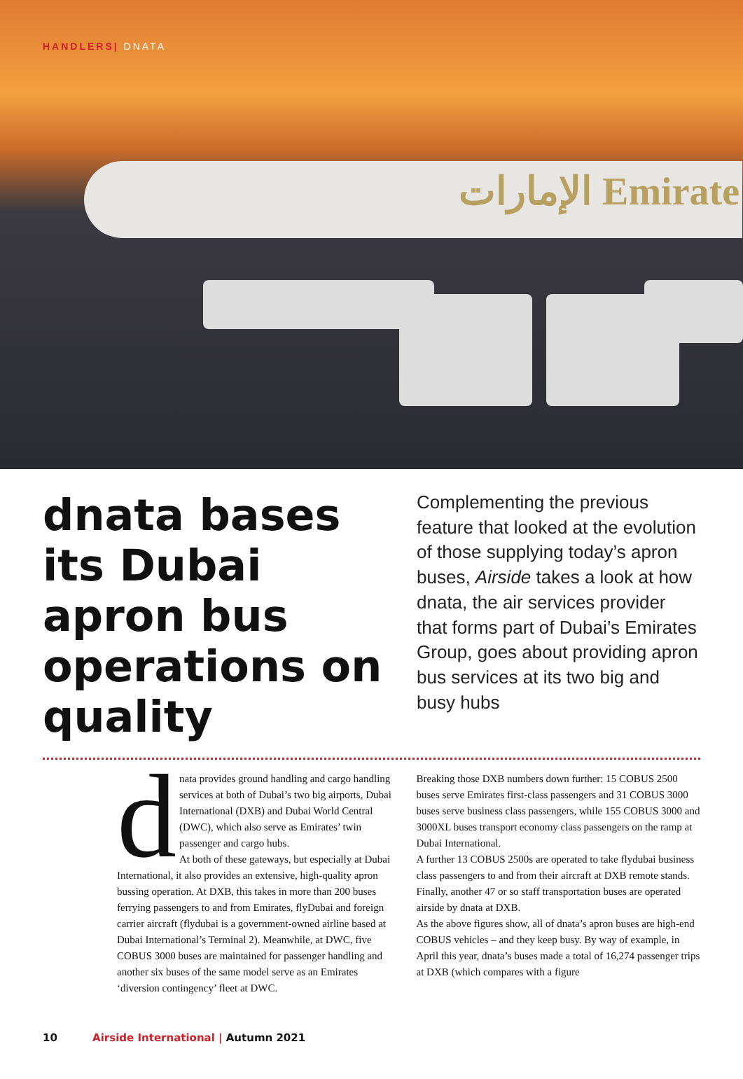HANDLERS| DNATA
الإمارات Emirate
dnata bases its Dubai apron bus operations on quality
Complementing the previous feature that looked at the evolution of those supplying today’s apron buses, Airside takes a look at how dnata, the air services provider that forms part of Dubai’s Emirates Group, goes about providing apron bus services at its two big and busy hubs
dnata provides ground handling and cargo handling services at both of Dubai’s two big airports, Dubai International (DXB) and Dubai World Central (DWC), which also serve as Emirates’ twin passenger and cargo hubs.
At both of these gateways, but especially at Dubai International, it also provides an extensive, high-quality apron bussing operation. At DXB, this takes in more than 200 buses ferrying passengers to and from Emirates, flyDubai and foreign carrier aircraft (flydubai is a government-owned airline based at Dubai International’s Terminal 2). Meanwhile, at DWC, five COBUS 3000 buses are maintained for passenger handling and another six buses of the same model serve as an Emirates ‘diversion contingency’ fleet at DWC.
Breaking those DXB numbers down further: 15 COBUS 2500 buses serve Emirates first-class passengers and 31 COBUS 3000 buses serve business class passengers, while 155 COBUS 3000 and 3000XL buses transport economy class passengers on the ramp at Dubai International.
A further 13 COBUS 2500s are operated to take flydubai business class passengers to and from their aircraft at DXB remote stands.
Finally, another 47 or so staff transportation buses are operated airside by dnata at DXB.
As the above figures show, all of dnata’s apron buses are high-end COBUS vehicles – and they keep busy. By way of example, in April this year, dnata’s buses made a total of 16,274 passenger trips at DXB (which compares with a figure
10 Airside International | Autumn 2021